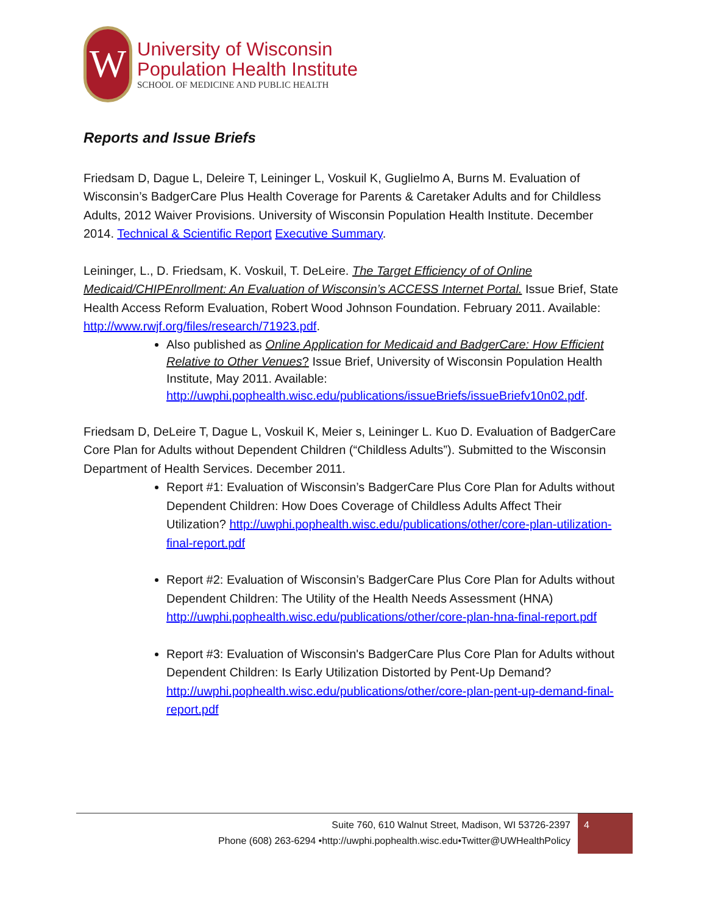W
University of Wisconsin
Population Health Institute
SCHOOL OF MEDICINE AND PUBLIC HEALTH
Reports and Issue Briefs
Friedsam D, Dague L, Deleire T, Leininger L, Voskuil K, Guglielmo A, Burns M. Evaluation of Wisconsin’s BadgerCare Plus Health Coverage for Parents & Caretaker Adults and for Childless Adults, 2012 Waiver Provisions. University of Wisconsin Population Health Institute. December 2014. Technical & Scientific Report Executive Summary.
Leininger, L., D. Friedsam, K. Voskuil, T. DeLeire. The Target Efficiency of of Online Medicaid/CHIPEnrollment: An Evaluation of Wisconsin’s ACCESS Internet Portal. Issue Brief, State Health Access Reform Evaluation, Robert Wood Johnson Foundation. February 2011. Available: http://www.rwjf.org/files/research/71923.pdf.
Also published as Online Application for Medicaid and BadgerCare: How Efficient Relative to Other Venues? Issue Brief, University of Wisconsin Population Health Institute, May 2011. Available: http://uwphi.pophealth.wisc.edu/publications/issueBriefs/issueBriefv10n02.pdf.
Friedsam D, DeLeire T, Dague L, Voskuil K, Meier s, Leininger L. Kuo D. Evaluation of BadgerCare Core Plan for Adults without Dependent Children (“Childless Adults”). Submitted to the Wisconsin Department of Health Services. December 2011.
Report #1: Evaluation of Wisconsin’s BadgerCare Plus Core Plan for Adults without Dependent Children: How Does Coverage of Childless Adults Affect Their Utilization? http://uwphi.pophealth.wisc.edu/publications/other/core-plan-utilization-final-report.pdf
Report #2: Evaluation of Wisconsin’s BadgerCare Plus Core Plan for Adults without Dependent Children: The Utility of the Health Needs Assessment (HNA) http://uwphi.pophealth.wisc.edu/publications/other/core-plan-hna-final-report.pdf
Report #3: Evaluation of Wisconsin's BadgerCare Plus Core Plan for Adults without Dependent Children: Is Early Utilization Distorted by Pent-Up Demand? http://uwphi.pophealth.wisc.edu/publications/other/core-plan-pent-up-demand-final-report.pdf
Suite 760, 610 Walnut Street, Madison, WI 53726-2397
Phone (608) 263-6294 •http://uwphi.pophealth.wisc.edu•Twitter@UWHealthPolicy
4